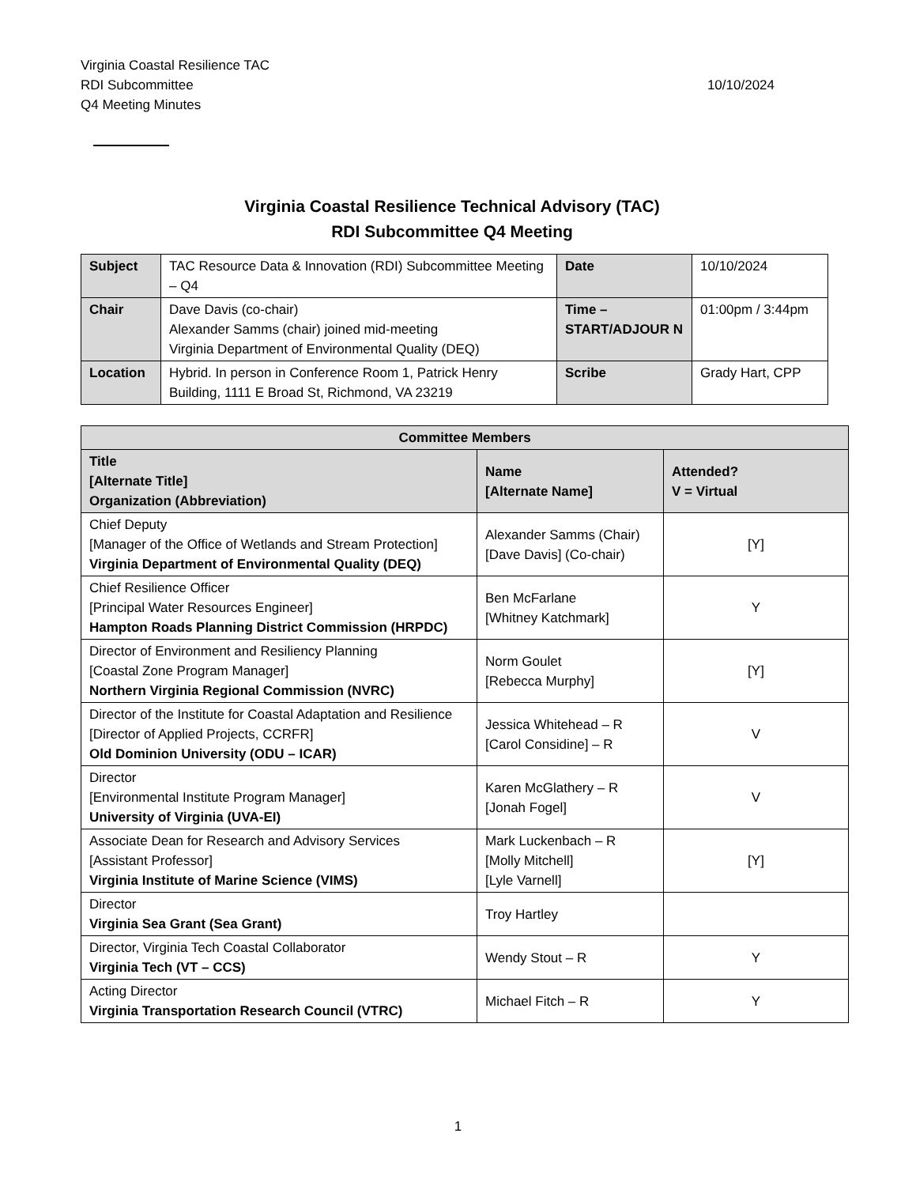Virginia Coastal Resilience TAC
RDI Subcommittee
Q4 Meeting Minutes
10/10/2024
Virginia Coastal Resilience Technical Advisory (TAC)
RDI Subcommittee Q4 Meeting
| Subject | TAC Resource Data & Innovation (RDI) Subcommittee Meeting – Q4 | Date | 10/10/2024 |
| Chair | Dave Davis (co-chair) Alexander Samms (chair) joined mid-meeting Virginia Department of Environmental Quality (DEQ) | Time – START/ADJOUR N | 01:00pm / 3:44pm |
| Location | Hybrid. In person in Conference Room 1, Patrick Henry Building, 1111 E Broad St, Richmond, VA 23219 | Scribe | Grady Hart, CPP |
| Committee Members | | |
| --- | --- | --- |
| Title [Alternate Title] Organization (Abbreviation) | Name [Alternate Name] | Attended? V = Virtual |
| Chief Deputy [Manager of the Office of Wetlands and Stream Protection] Virginia Department of Environmental Quality (DEQ) | Alexander Samms (Chair) [Dave Davis] (Co-chair) | [Y] |
| Chief Resilience Officer [Principal Water Resources Engineer] Hampton Roads Planning District Commission (HRPDC) | Ben McFarlane [Whitney Katchmark] | Y |
| Director of Environment and Resiliency Planning [Coastal Zone Program Manager] Northern Virginia Regional Commission (NVRC) | Norm Goulet [Rebecca Murphy] | [Y] |
| Director of the Institute for Coastal Adaptation and Resilience [Director of Applied Projects, CCRFR] Old Dominion University (ODU – ICAR) | Jessica Whitehead – R [Carol Considine] – R | V |
| Director [Environmental Institute Program Manager] University of Virginia (UVA-EI) | Karen McGlathery – R [Jonah Fogel] | V |
| Associate Dean for Research and Advisory Services [Assistant Professor] Virginia Institute of Marine Science (VIMS) | Mark Luckenbach – R [Molly Mitchell] [Lyle Varnell] | [Y] |
| Director Virginia Sea Grant (Sea Grant) | Troy Hartley | |
| Director, Virginia Tech Coastal Collaborator Virginia Tech (VT – CCS) | Wendy Stout – R | Y |
| Acting Director Virginia Transportation Research Council (VTRC) | Michael Fitch – R | Y |
1